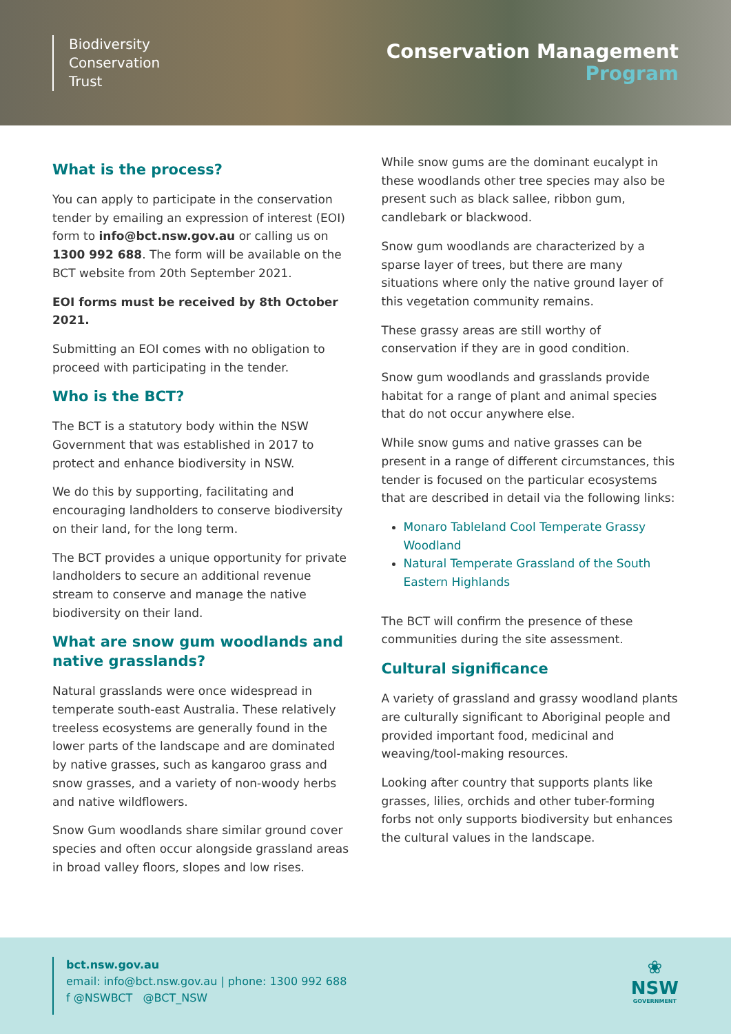Biodiversity
Conservation
Trust
Conservation Management
Program
What is the process?
You can apply to participate in the conservation tender by emailing an expression of interest (EOI) form to info@bct.nsw.gov.au or calling us on 1300 992 688. The form will be available on the BCT website from 20th September 2021.
EOI forms must be received by 8th October 2021.
Submitting an EOI comes with no obligation to proceed with participating in the tender.
Who is the BCT?
The BCT is a statutory body within the NSW Government that was established in 2017 to protect and enhance biodiversity in NSW.
We do this by supporting, facilitating and encouraging landholders to conserve biodiversity on their land, for the long term.
The BCT provides a unique opportunity for private landholders to secure an additional revenue stream to conserve and manage the native biodiversity on their land.
What are snow gum woodlands and native grasslands?
Natural grasslands were once widespread in temperate south-east Australia. These relatively treeless ecosystems are generally found in the lower parts of the landscape and are dominated by native grasses, such as kangaroo grass and snow grasses, and a variety of non-woody herbs and native wildflowers.
Snow Gum woodlands share similar ground cover species and often occur alongside grassland areas in broad valley floors, slopes and low rises.
While snow gums are the dominant eucalypt in these woodlands other tree species may also be present such as black sallee, ribbon gum, candlebark or blackwood.
Snow gum woodlands are characterized by a sparse layer of trees, but there are many situations where only the native ground layer of this vegetation community remains.
These grassy areas are still worthy of conservation if they are in good condition.
Snow gum woodlands and grasslands provide habitat for a range of plant and animal species that do not occur anywhere else.
While snow gums and native grasses can be present in a range of different circumstances, this tender is focused on the particular ecosystems that are described in detail via the following links:
Monaro Tableland Cool Temperate Grassy Woodland
Natural Temperate Grassland of the South Eastern Highlands
The BCT will confirm the presence of these communities during the site assessment.
Cultural significance
A variety of grassland and grassy woodland plants are culturally significant to Aboriginal people and provided important food, medicinal and weaving/tool-making resources.
Looking after country that supports plants like grasses, lilies, orchids and other tuber-forming forbs not only supports biodiversity but enhances the cultural values in the landscape.
bct.nsw.gov.au
email: info@bct.nsw.gov.au | phone: 1300 992 688
f @NSWBCT @BCT_NSW
❀
NSW
GOVERNMENT